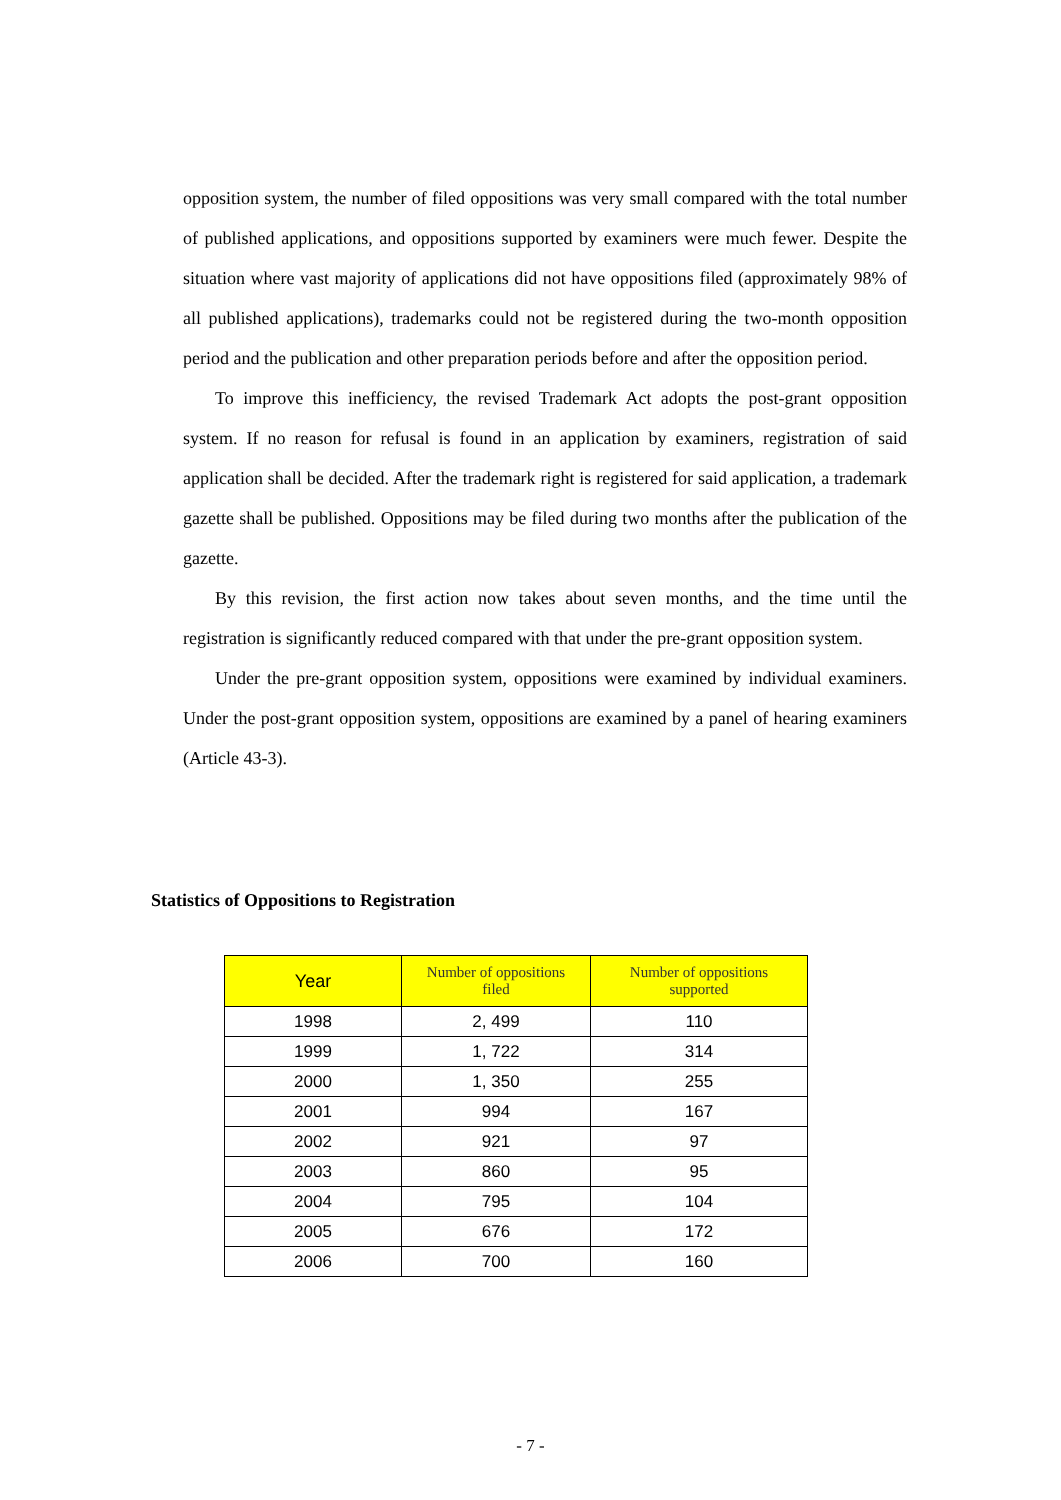opposition system, the number of filed oppositions was very small compared with the total number of published applications, and oppositions supported by examiners were much fewer. Despite the situation where vast majority of applications did not have oppositions filed (approximately 98% of all published applications), trademarks could not be registered during the two-month opposition period and the publication and other preparation periods before and after the opposition period.
To improve this inefficiency, the revised Trademark Act adopts the post-grant opposition system. If no reason for refusal is found in an application by examiners, registration of said application shall be decided. After the trademark right is registered for said application, a trademark gazette shall be published. Oppositions may be filed during two months after the publication of the gazette.
By this revision, the first action now takes about seven months, and the time until the registration is significantly reduced compared with that under the pre-grant opposition system.
Under the pre-grant opposition system, oppositions were examined by individual examiners. Under the post-grant opposition system, oppositions are examined by a panel of hearing examiners (Article 43-3).
Statistics of Oppositions to Registration
| Year | Number of oppositions filed | Number of oppositions supported |
| --- | --- | --- |
| 1998 | 2, 499 | 110 |
| 1999 | 1, 722 | 314 |
| 2000 | 1, 350 | 255 |
| 2001 | 994 | 167 |
| 2002 | 921 | 97 |
| 2003 | 860 | 95 |
| 2004 | 795 | 104 |
| 2005 | 676 | 172 |
| 2006 | 700 | 160 |
- 7 -